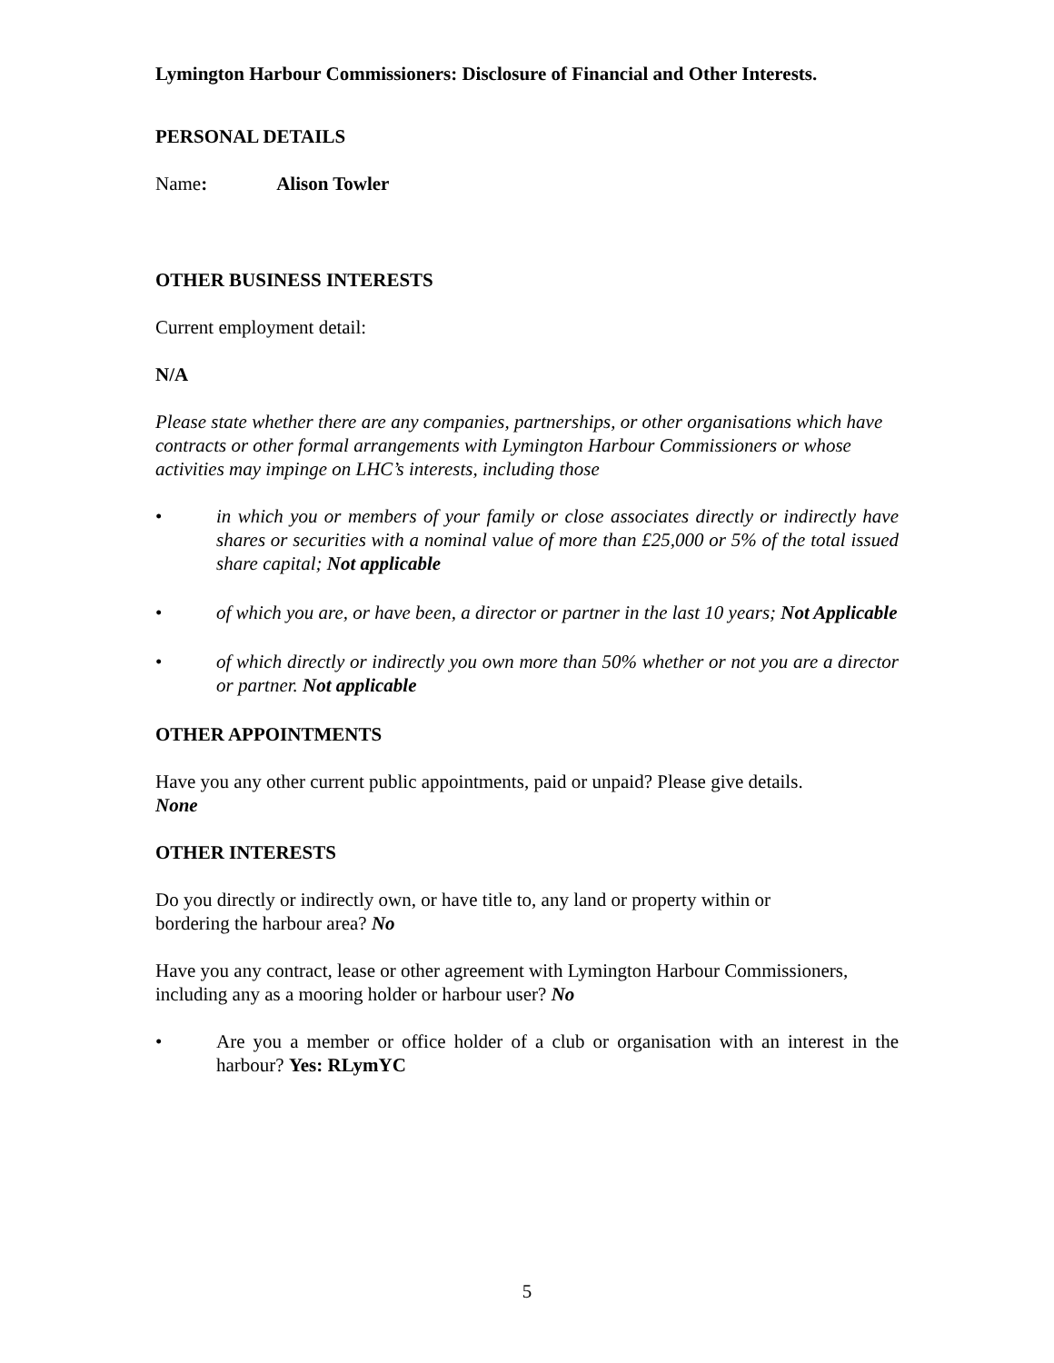Lymington Harbour Commissioners: Disclosure of Financial and Other Interests.
PERSONAL DETAILS
Name: Alison Towler
OTHER BUSINESS INTERESTS
Current employment detail:
N/A
Please state whether there are any companies, partnerships, or other organisations which have contracts or other formal arrangements with Lymington Harbour Commissioners or whose activities may impinge on LHC’s interests, including those
• in which you or members of your family or close associates directly or indirectly have shares or securities with a nominal value of more than £25,000 or 5% of the total issued share capital; Not applicable
• of which you are, or have been, a director or partner in the last 10 years; Not Applicable
• of which directly or indirectly you own more than 50% whether or not you are a director or partner. Not applicable
OTHER APPOINTMENTS
Have you any other current public appointments, paid or unpaid? Please give details.
None
OTHER INTERESTS
Do you directly or indirectly own, or have title to, any land or property within or
bordering the harbour area? No
Have you any contract, lease or other agreement with Lymington Harbour Commissioners, including any as a mooring holder or harbour user? No
• Are you a member or office holder of a club or organisation with an interest in the harbour? Yes: RLymYC
5